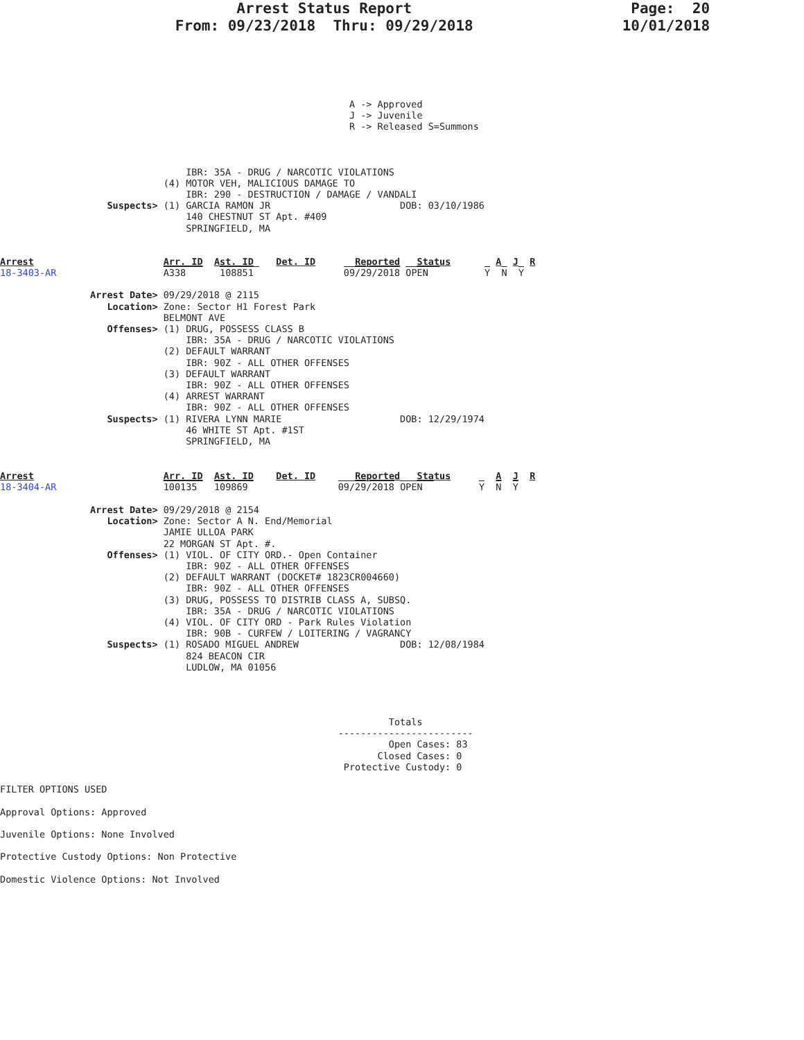Arrest Status Report                         Page:  20
                    From: 09/23/2018  Thru: 09/29/2018                 10/01/2018
                                                              A -> Approved
                                                              J -> Juvenile
                                                              R -> Released S=Summons
                                 IBR: 35A - DRUG / NARCOTIC VIOLATIONS
                             (4) MOTOR VEH, MALICIOUS DAMAGE TO
                                 IBR: 290 - DESTRUCTION / DAMAGE / VANDALI
                   Suspects> (1) GARCIA RAMON JR                       DOB: 03/10/1986
                                 140 CHESTNUT ST Apt. #409
                                 SPRINGFIELD, MA
Arrest                       Arr. ID  Ast. ID    Det. ID       Reported   Status        A  J  R
18-3403-AR                   A338      108851                09/29/2018 OPEN          Y  N  Y

                Arrest Date> 09/29/2018 @ 2115
                   Location> Zone: Sector H1 Forest Park
                             BELMONT AVE
                   Offenses> (1) DRUG, POSSESS CLASS B
                                 IBR: 35A - DRUG / NARCOTIC VIOLATIONS
                             (2) DEFAULT WARRANT
                                 IBR: 90Z - ALL OTHER OFFENSES
                             (3) DEFAULT WARRANT
                                 IBR: 90Z - ALL OTHER OFFENSES
                             (4) ARREST WARRANT
                                 IBR: 90Z - ALL OTHER OFFENSES
                   Suspects> (1) RIVERA LYNN MARIE                     DOB: 12/29/1974
                                 46 WHITE ST Apt. #1ST
                                 SPRINGFIELD, MA
Arrest                       Arr. ID  Ast. ID    Det. ID       Reported   Status        A  J  R
18-3404-AR                   100135   109869                09/29/2018 OPEN          Y  N  Y

                Arrest Date> 09/29/2018 @ 2154
                   Location> Zone: Sector A N. End/Memorial
                             JAMIE ULLOA PARK
                             22 MORGAN ST Apt. #.
                   Offenses> (1) VIOL. OF CITY ORD.- Open Container
                                 IBR: 90Z - ALL OTHER OFFENSES
                             (2) DEFAULT WARRANT (DOCKET# 1823CR004660)
                                 IBR: 90Z - ALL OTHER OFFENSES
                             (3) DRUG, POSSESS TO DISTRIB CLASS A, SUBSQ.
                                 IBR: 35A - DRUG / NARCOTIC VIOLATIONS
                             (4) VIOL. OF CITY ORD - Park Rules Violation
                                 IBR: 90B - CURFEW / LOITERING / VAGRANCY
                   Suspects> (1) ROSADO MIGUEL ANDREW                  DOB: 12/08/1984
                                 824 BEACON CIR
                                 LUDLOW, MA 01056
                                                                     Totals
                                                            ------------------------
                                                                     Open Cases: 83
                                                                   Closed Cases: 0
                                                             Protective Custody: 0

FILTER OPTIONS USED

Approval Options: Approved

Juvenile Options: None Involved

Protective Custody Options: Non Protective

Domestic Violence Options: Not Involved